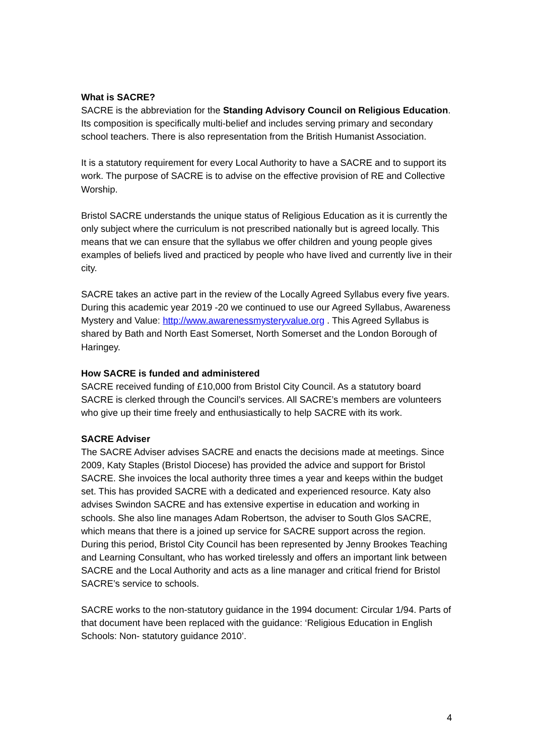What is SACRE?
SACRE is the abbreviation for the Standing Advisory Council on Religious Education. Its composition is specifically multi-belief and includes serving primary and secondary school teachers. There is also representation from the British Humanist Association.
It is a statutory requirement for every Local Authority to have a SACRE and to support its work. The purpose of SACRE is to advise on the effective provision of RE and Collective Worship.
Bristol SACRE understands the unique status of Religious Education as it is currently the only subject where the curriculum is not prescribed nationally but is agreed locally. This means that we can ensure that the syllabus we offer children and young people gives examples of beliefs lived and practiced by people who have lived and currently live in their city.
SACRE takes an active part in the review of the Locally Agreed Syllabus every five years. During this academic year 2019 -20 we continued to use our Agreed Syllabus, Awareness Mystery and Value: http://www.awarenessmysteryvalue.org . This Agreed Syllabus is shared by Bath and North East Somerset, North Somerset and the London Borough of Haringey.
How SACRE is funded and administered
SACRE received funding of £10,000 from Bristol City Council. As a statutory board SACRE is clerked through the Council’s services. All SACRE’s members are volunteers who give up their time freely and enthusiastically to help SACRE with its work.
SACRE Adviser
The SACRE Adviser advises SACRE and enacts the decisions made at meetings. Since 2009, Katy Staples (Bristol Diocese) has provided the advice and support for Bristol SACRE. She invoices the local authority three times a year and keeps within the budget set. This has provided SACRE with a dedicated and experienced resource. Katy also advises Swindon SACRE and has extensive expertise in education and working in schools. She also line manages Adam Robertson, the adviser to South Glos SACRE, which means that there is a joined up service for SACRE support across the region. During this period, Bristol City Council has been represented by Jenny Brookes Teaching and Learning Consultant, who has worked tirelessly and offers an important link between SACRE and the Local Authority and acts as a line manager and critical friend for Bristol SACRE’s service to schools.
SACRE works to the non-statutory guidance in the 1994 document: Circular 1/94. Parts of that document have been replaced with the guidance: ‘Religious Education in English Schools: Non- statutory guidance 2010’.
4